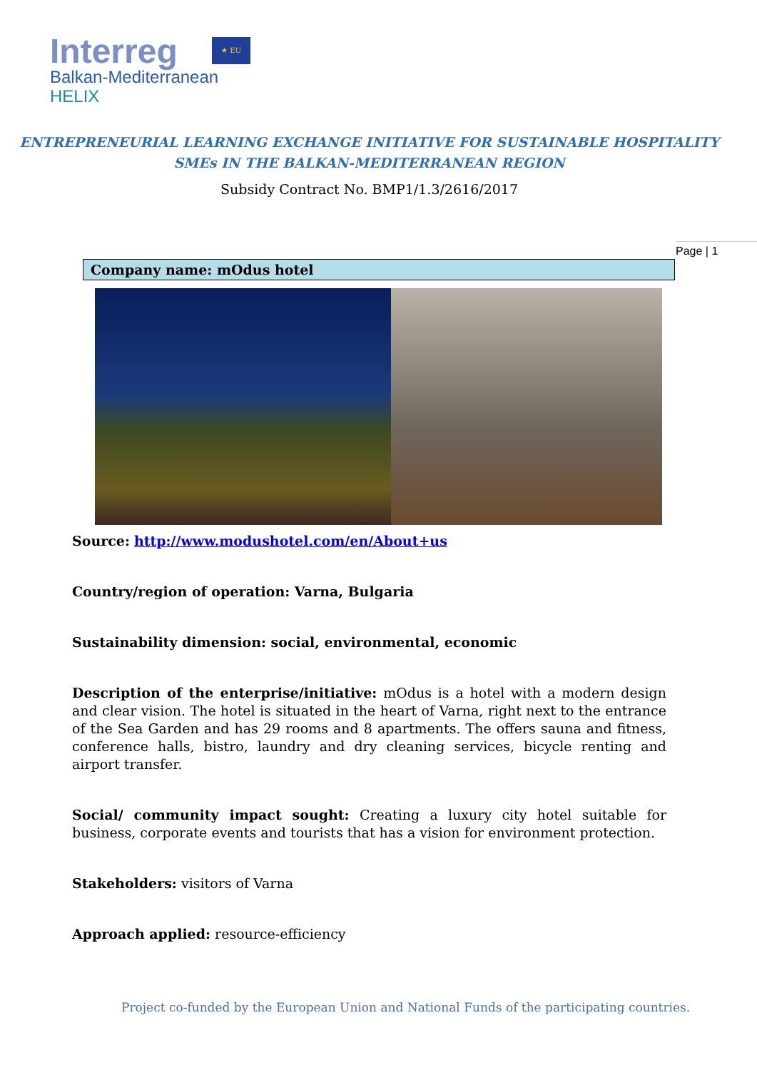Interreg
Balkan-Mediterranean
HELIX
★ EU
ENTREPRENEURIAL LEARNING EXCHANGE INITIATIVE FOR SUSTAINABLE HOSPITALITY
SMEs IN THE BALKAN-MEDITERRANEAN REGION
Subsidy Contract No. BMP1/1.3/2616/2017
Page | 1
Company name: mOdus hotel
Source: http://www.modushotel.com/en/About+us
Country/region of operation: Varna, Bulgaria
Sustainability dimension: social, environmental, economic
Description of the enterprise/initiative: mOdus is a hotel with a modern design and clear vision. The hotel is situated in the heart of Varna, right next to the entrance of the Sea Garden and has 29 rooms and 8 apartments. The offers sauna and fitness, conference halls, bistro, laundry and dry cleaning services, bicycle renting and airport transfer.
Social/ community impact sought: Creating a luxury city hotel suitable for business, corporate events and tourists that has a vision for environment protection.
Stakeholders: visitors of Varna
Approach applied: resource-efficiency
Project co-funded by the European Union and National Funds of the participating countries.